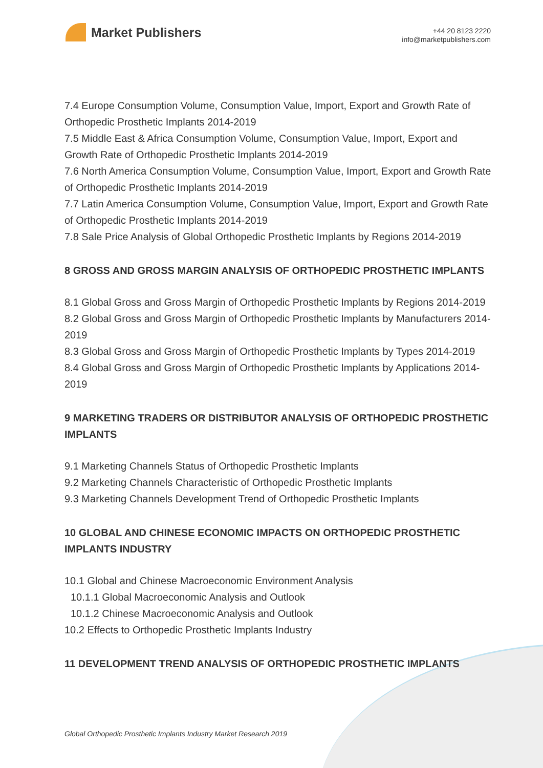Market Publishers
+44 20 8123 2220
info@marketpublishers.com
7.4 Europe Consumption Volume, Consumption Value, Import, Export and Growth Rate of Orthopedic Prosthetic Implants 2014-2019
7.5 Middle East & Africa Consumption Volume, Consumption Value, Import, Export and Growth Rate of Orthopedic Prosthetic Implants 2014-2019
7.6 North America Consumption Volume, Consumption Value, Import, Export and Growth Rate of Orthopedic Prosthetic Implants 2014-2019
7.7 Latin America Consumption Volume, Consumption Value, Import, Export and Growth Rate of Orthopedic Prosthetic Implants 2014-2019
7.8 Sale Price Analysis of Global Orthopedic Prosthetic Implants by Regions 2014-2019
8 GROSS AND GROSS MARGIN ANALYSIS OF ORTHOPEDIC PROSTHETIC IMPLANTS
8.1 Global Gross and Gross Margin of Orthopedic Prosthetic Implants by Regions 2014-2019
8.2 Global Gross and Gross Margin of Orthopedic Prosthetic Implants by Manufacturers 2014-2019
8.3 Global Gross and Gross Margin of Orthopedic Prosthetic Implants by Types 2014-2019
8.4 Global Gross and Gross Margin of Orthopedic Prosthetic Implants by Applications 2014-2019
9 MARKETING TRADERS OR DISTRIBUTOR ANALYSIS OF ORTHOPEDIC PROSTHETIC IMPLANTS
9.1 Marketing Channels Status of Orthopedic Prosthetic Implants
9.2 Marketing Channels Characteristic of Orthopedic Prosthetic Implants
9.3 Marketing Channels Development Trend of Orthopedic Prosthetic Implants
10 GLOBAL AND CHINESE ECONOMIC IMPACTS ON ORTHOPEDIC PROSTHETIC IMPLANTS INDUSTRY
10.1 Global and Chinese Macroeconomic Environment Analysis
10.1.1 Global Macroeconomic Analysis and Outlook
10.1.2 Chinese Macroeconomic Analysis and Outlook
10.2 Effects to Orthopedic Prosthetic Implants Industry
11 DEVELOPMENT TREND ANALYSIS OF ORTHOPEDIC PROSTHETIC IMPLANTS
Global Orthopedic Prosthetic Implants Industry Market Research 2019